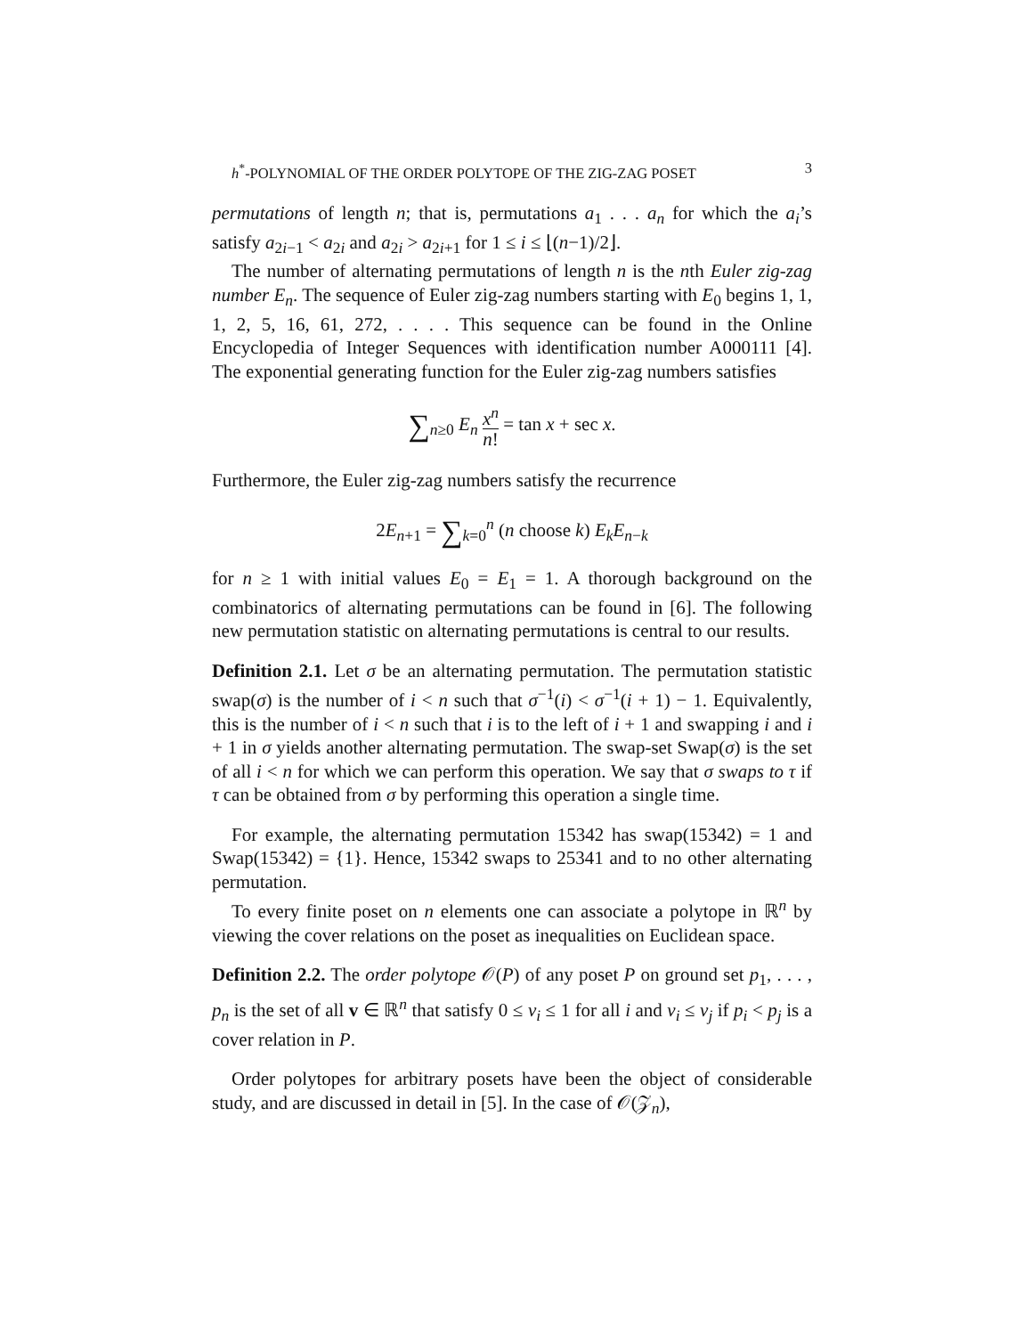h<sup>*</sup>-POLYNOMIAL OF THE ORDER POLYTOPE OF THE ZIG-ZAG POSET 3
permutations of length n; that is, permutations a<sub>1</sub> . . . a<sub>n</sub> for which the a<sub>i</sub>’s satisfy a<sub>2i−1</sub> < a<sub>2i</sub> and a<sub>2i</sub> > a<sub>2i+1</sub> for 1 ≤ i ≤ ⌊(n−1)/2⌋.
The number of alternating permutations of length n is the nth Euler zig-zag number E<sub>n</sub>. The sequence of Euler zig-zag numbers starting with E<sub>0</sub> begins 1, 1, 1, 2, 5, 16, 61, 272, . . . . This sequence can be found in the Online Encyclopedia of Integer Sequences with identification number A000111 [4]. The exponential generating function for the Euler zig-zag numbers satisfies
∑<sub>n≥0</sub> E<sub>n</sub> x<sup>n</sup> n! = tan x + sec x.
Furthermore, the Euler zig-zag numbers satisfy the recurrence
2E<sub>n+1</sub> = ∑<sub>k=0</sub><sup>n</sup> (n choose k) E<sub>k</sub>E<sub>n−k</sub>
for n ≥ 1 with initial values E<sub>0</sub> = E<sub>1</sub> = 1. A thorough background on the combinatorics of alternating permutations can be found in [6]. The following new permutation statistic on alternating permutations is central to our results.
Definition 2.1. Let σ be an alternating permutation. The permutation statistic swap(σ) is the number of i < n such that σ<sup>−1</sup>(i) < σ<sup>−1</sup>(i + 1) − 1. Equivalently, this is the number of i < n such that i is to the left of i + 1 and swapping i and i + 1 in σ yields another alternating permutation. The swap-set Swap(σ) is the set of all i < n for which we can perform this operation. We say that σ swaps to τ if τ can be obtained from σ by performing this operation a single time.
For example, the alternating permutation 15342 has swap(15342) = 1 and Swap(15342) = {1}. Hence, 15342 swaps to 25341 and to no other alternating permutation.
To every finite poset on n elements one can associate a polytope in ℝ<sup>n</sup> by viewing the cover relations on the poset as inequalities on Euclidean space.
Definition 2.2. The order polytope 𝒪(P) of any poset P on ground set p<sub>1</sub>, . . . , p<sub>n</sub> is the set of all v ∈ ℝ<sup>n</sup> that satisfy 0 ≤ v<sub>i</sub> ≤ 1 for all i and v<sub>i</sub> ≤ v<sub>j</sub> if p<sub>i</sub> < p<sub>j</sub> is a cover relation in P.
Order polytopes for arbitrary posets have been the object of considerable study, and are discussed in detail in [5]. In the case of 𝒪(𝒵<sub>n</sub>),